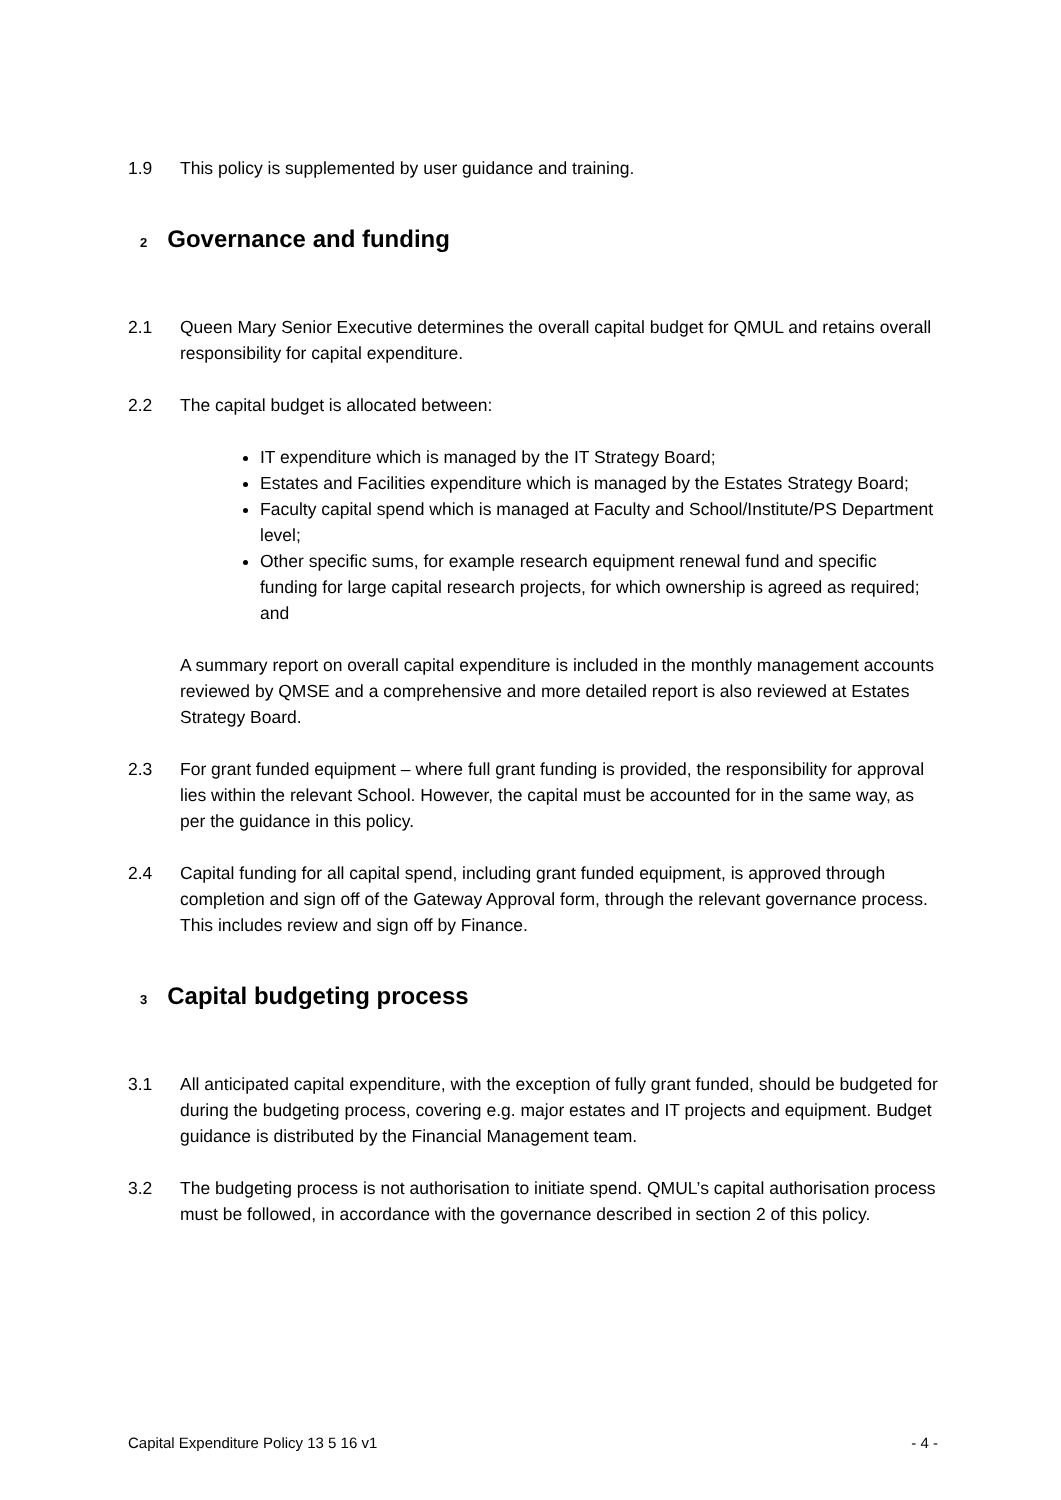1.9 This policy is supplemented by user guidance and training.
2 Governance and funding
2.1 Queen Mary Senior Executive determines the overall capital budget for QMUL and retains overall responsibility for capital expenditure.
2.2 The capital budget is allocated between:
IT expenditure which is managed by the IT Strategy Board;
Estates and Facilities expenditure which is managed by the Estates Strategy Board;
Faculty capital spend which is managed at Faculty and School/Institute/PS Department level;
Other specific sums, for example research equipment renewal fund and specific funding for large capital research projects, for which ownership is agreed as required; and
A summary report on overall capital expenditure is included in the monthly management accounts reviewed by QMSE and a comprehensive and more detailed report is also reviewed at Estates Strategy Board.
2.3 For grant funded equipment – where full grant funding is provided, the responsibility for approval lies within the relevant School. However, the capital must be accounted for in the same way, as per the guidance in this policy.
2.4 Capital funding for all capital spend, including grant funded equipment, is approved through completion and sign off of the Gateway Approval form, through the relevant governance process. This includes review and sign off by Finance.
3 Capital budgeting process
3.1 All anticipated capital expenditure, with the exception of fully grant funded, should be budgeted for during the budgeting process, covering e.g. major estates and IT projects and equipment. Budget guidance is distributed by the Financial Management team.
3.2 The budgeting process is not authorisation to initiate spend. QMUL’s capital authorisation process must be followed, in accordance with the governance described in section 2 of this policy.
Capital Expenditure Policy 13 5 16 v1 - 4 -